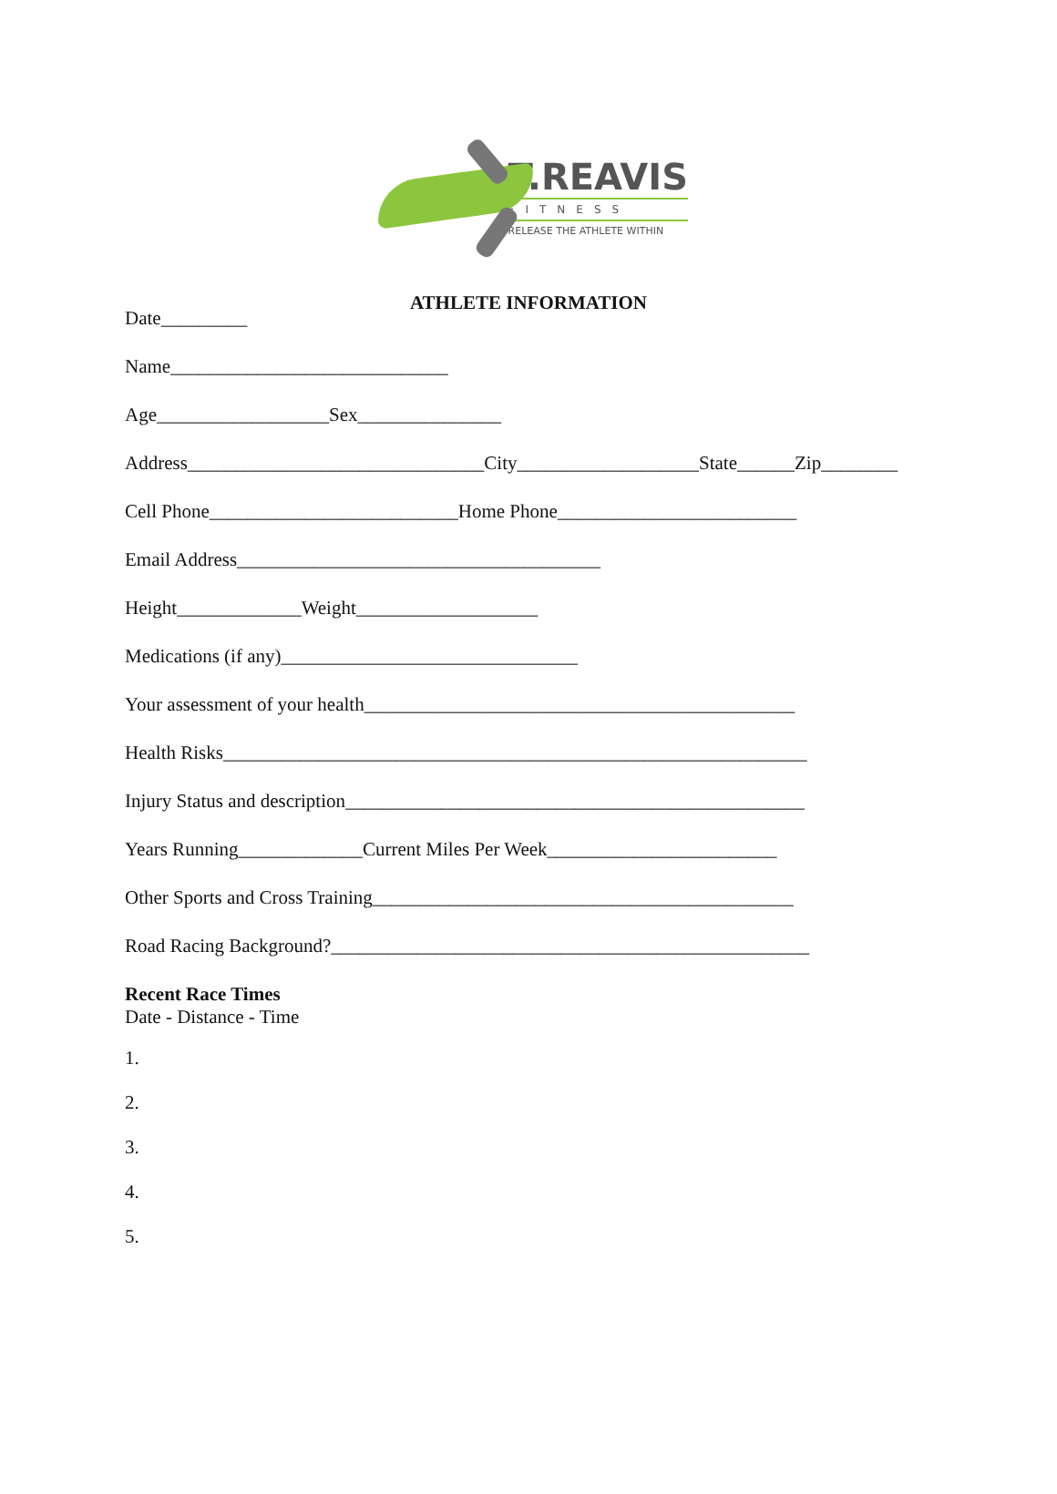T.REAVIS
FITNESS
RELEASE THE ATHLETE WITHIN
ATHLETE INFORMATION
Date_________
Name_____________________________
Age__________________Sex_______________
Address_______________________________City___________________State______Zip________
Cell Phone__________________________Home Phone_________________________
Email Address______________________________________
Height_____________Weight___________________
Medications (if any)_______________________________
Your assessment of your health_____________________________________________
Health Risks_____________________________________________________________
Injury Status and description________________________________________________
Years Running_____________Current Miles Per Week________________________
Other Sports and Cross Training____________________________________________
Road Racing Background?__________________________________________________
Recent Race Times
Date - Distance - Time
1.
2.
3.
4.
5.